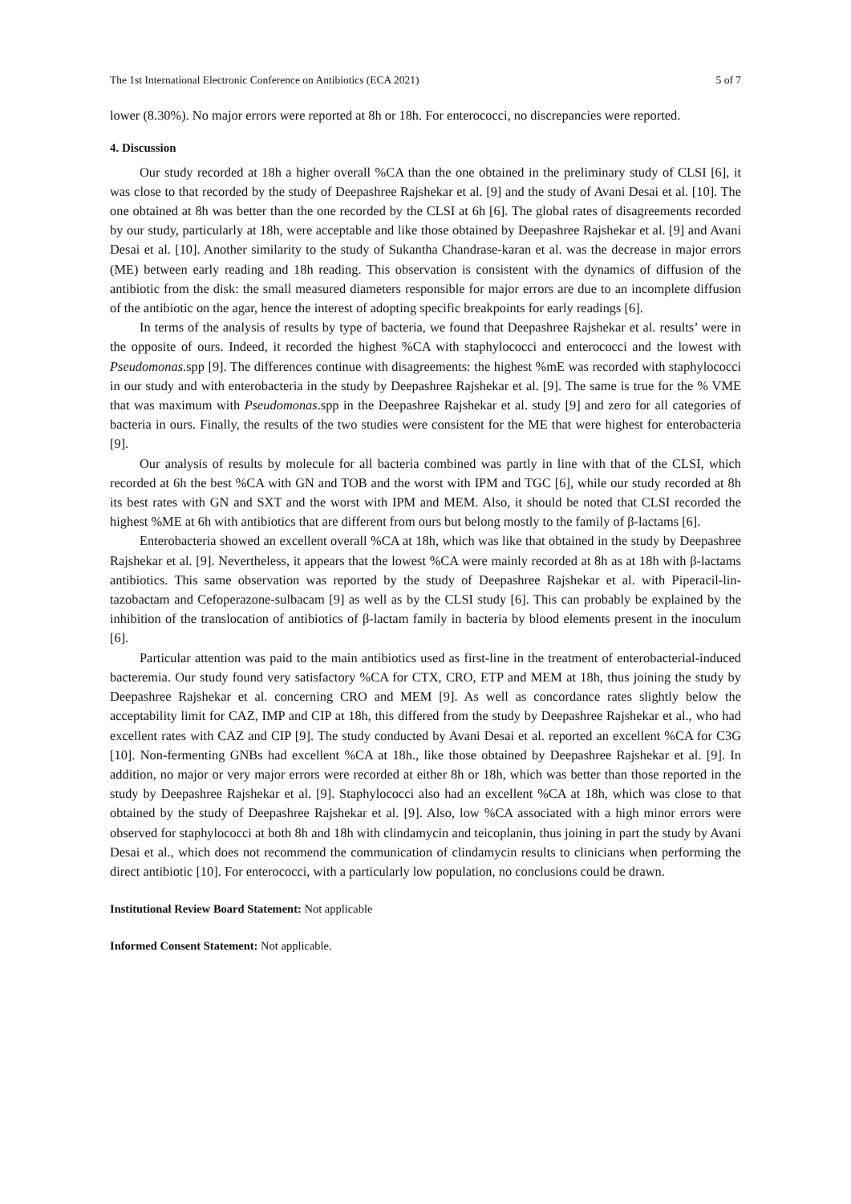The 1st International Electronic Conference on Antibiotics (ECA 2021) 5 of 7
lower (8.30%). No major errors were reported at 8h or 18h. For enterococci, no discrepancies were reported.
4. Discussion
Our study recorded at 18h a higher overall %CA than the one obtained in the preliminary study of CLSI [6], it was close to that recorded by the study of Deepashree Rajshekar et al. [9] and the study of Avani Desai et al. [10]. The one obtained at 8h was better than the one recorded by the CLSI at 6h [6]. The global rates of disagreements recorded by our study, particularly at 18h, were acceptable and like those obtained by Deepashree Rajshekar et al. [9] and Avani Desai et al. [10]. Another similarity to the study of Sukantha Chandrase-karan et al. was the decrease in major errors (ME) between early reading and 18h reading. This observation is consistent with the dynamics of diffusion of the antibiotic from the disk: the small measured diameters responsible for major errors are due to an incomplete diffusion of the antibiotic on the agar, hence the interest of adopting specific breakpoints for early readings [6].
In terms of the analysis of results by type of bacteria, we found that Deepashree Rajshekar et al. results’ were in the opposite of ours. Indeed, it recorded the highest %CA with staphylococci and enterococci and the lowest with Pseudomonas.spp [9]. The differences continue with disagreements: the highest %mE was recorded with staphylococci in our study and with enterobacteria in the study by Deepashree Rajshekar et al. [9]. The same is true for the % VME that was maximum with Pseudomonas.spp in the Deepashree Rajshekar et al. study [9] and zero for all categories of bacteria in ours. Finally, the results of the two studies were consistent for the ME that were highest for enterobacteria [9].
Our analysis of results by molecule for all bacteria combined was partly in line with that of the CLSI, which recorded at 6h the best %CA with GN and TOB and the worst with IPM and TGC [6], while our study recorded at 8h its best rates with GN and SXT and the worst with IPM and MEM. Also, it should be noted that CLSI recorded the highest %ME at 6h with antibiotics that are different from ours but belong mostly to the family of β-lactams [6].
Enterobacteria showed an excellent overall %CA at 18h, which was like that obtained in the study by Deepashree Rajshekar et al. [9]. Nevertheless, it appears that the lowest %CA were mainly recorded at 8h as at 18h with β-lactams antibiotics. This same observation was reported by the study of Deepashree Rajshekar et al. with Piperacil-lin-tazobactam and Cefoperazone-sulbacam [9] as well as by the CLSI study [6]. This can probably be explained by the inhibition of the translocation of antibiotics of β-lactam family in bacteria by blood elements present in the inoculum [6].
Particular attention was paid to the main antibiotics used as first-line in the treatment of enterobacterial-induced bacteremia. Our study found very satisfactory %CA for CTX, CRO, ETP and MEM at 18h, thus joining the study by Deepashree Rajshekar et al. concerning CRO and MEM [9]. As well as concordance rates slightly below the acceptability limit for CAZ, IMP and CIP at 18h, this differed from the study by Deepashree Rajshekar et al., who had excellent rates with CAZ and CIP [9]. The study conducted by Avani Desai et al. reported an excellent %CA for C3G [10]. Non-fermenting GNBs had excellent %CA at 18h., like those obtained by Deepashree Rajshekar et al. [9]. In addition, no major or very major errors were recorded at either 8h or 18h, which was better than those reported in the study by Deepashree Rajshekar et al. [9]. Staphylococci also had an excellent %CA at 18h, which was close to that obtained by the study of Deepashree Rajshekar et al. [9]. Also, low %CA associated with a high minor errors were observed for staphylococci at both 8h and 18h with clindamycin and teicoplanin, thus joining in part the study by Avani Desai et al., which does not recommend the communication of clindamycin results to clinicians when performing the direct antibiotic [10]. For enterococci, with a particularly low population, no conclusions could be drawn.
Institutional Review Board Statement: Not applicable
Informed Consent Statement: Not applicable.